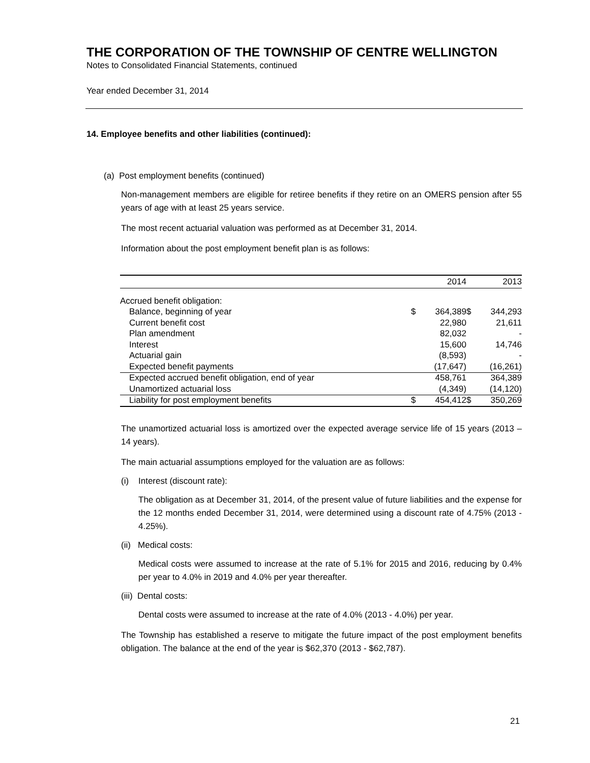THE CORPORATION OF THE TOWNSHIP OF CENTRE WELLINGTON
Notes to Consolidated Financial Statements, continued
Year ended December 31, 2014
14. Employee benefits and other liabilities (continued):
(a) Post employment benefits (continued)
Non-management members are eligible for retiree benefits if they retire on an OMERS pension after 55 years of age with at least 25 years service.
The most recent actuarial valuation was performed as at December 31, 2014.
Information about the post employment benefit plan is as follows:
| | | 2014 | | 2013 |
| --- | --- | --- | --- | --- |
| Accrued benefit obligation: | | | | |
| Balance, beginning of year | $ | 364,389 | $ | 344,293 |
| Current benefit cost | | 22,980 | | 21,611 |
| Plan amendment | | 82,032 | | - |
| Interest | | 15,600 | | 14,746 |
| Actuarial gain | | (8,593) | | - |
| Expected benefit payments | | (17,647) | | (16,261) |
| Expected accrued benefit obligation, end of year | | 458,761 | | 364,389 |
| Unamortized actuarial loss | | (4,349) | | (14,120) |
| Liability for post employment benefits | $ | 454,412 | $ | 350,269 |
The unamortized actuarial loss is amortized over the expected average service life of 15 years (2013 – 14 years).
The main actuarial assumptions employed for the valuation are as follows:
(i) Interest (discount rate):
The obligation as at December 31, 2014, of the present value of future liabilities and the expense for the 12 months ended December 31, 2014, were determined using a discount rate of 4.75% (2013 - 4.25%).
(ii) Medical costs:
Medical costs were assumed to increase at the rate of 5.1% for 2015 and 2016, reducing by 0.4% per year to 4.0% in 2019 and 4.0% per year thereafter.
(iii) Dental costs:
Dental costs were assumed to increase at the rate of 4.0% (2013 - 4.0%) per year.
The Township has established a reserve to mitigate the future impact of the post employment benefits obligation. The balance at the end of the year is $62,370 (2013 - $62,787).
21